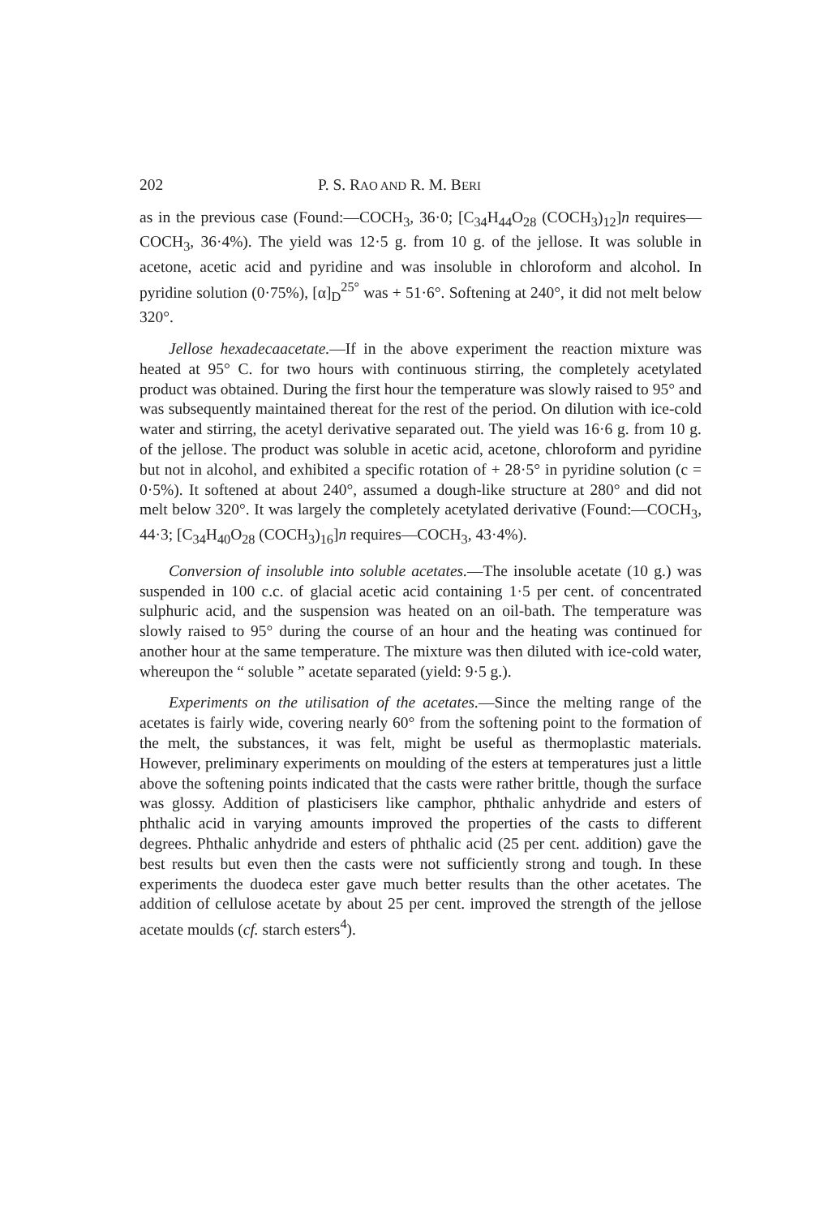202 P. S. RAO AND R. M. BERI
as in the previous case (Found:—COCH<sub>3</sub>, 36·0; [C<sub>34</sub>H<sub>44</sub>O<sub>28</sub> (COCH<sub>3</sub>)<sub>12</sub>]n requires—COCH<sub>3</sub>, 36·4%). The yield was 12·5 g. from 10 g. of the jellose. It was soluble in acetone, acetic acid and pyridine and was insoluble in chloroform and alcohol. In pyridine solution (0·75%), [α]<sub>D</sub><sup>25°</sup> was + 51·6°. Softening at 240°, it did not melt below 320°.
Jellose hexadecaacetate.—If in the above experiment the reaction mixture was heated at 95° C. for two hours with continuous stirring, the completely acetylated product was obtained. During the first hour the temperature was slowly raised to 95° and was subsequently maintained thereat for the rest of the period. On dilution with ice-cold water and stirring, the acetyl derivative separated out. The yield was 16·6 g. from 10 g. of the jellose. The product was soluble in acetic acid, acetone, chloroform and pyridine but not in alcohol, and exhibited a specific rotation of + 28·5° in pyridine solution (c = 0·5%). It softened at about 240°, assumed a dough-like structure at 280° and did not melt below 320°. It was largely the completely acetylated derivative (Found:—COCH<sub>3</sub>, 44·3; [C<sub>34</sub>H<sub>40</sub>O<sub>28</sub> (COCH<sub>3</sub>)<sub>16</sub>]n requires—COCH<sub>3</sub>, 43·4%).
Conversion of insoluble into soluble acetates.—The insoluble acetate (10 g.) was suspended in 100 c.c. of glacial acetic acid containing 1·5 per cent. of concentrated sulphuric acid, and the suspension was heated on an oil-bath. The temperature was slowly raised to 95° during the course of an hour and the heating was continued for another hour at the same temperature. The mixture was then diluted with ice-cold water, whereupon the “ soluble ” acetate separated (yield: 9·5 g.).
Experiments on the utilisation of the acetates.—Since the melting range of the acetates is fairly wide, covering nearly 60° from the softening point to the formation of the melt, the substances, it was felt, might be useful as thermoplastic materials. However, preliminary experiments on moulding of the esters at temperatures just a little above the softening points indicated that the casts were rather brittle, though the surface was glossy. Addition of plasticisers like camphor, phthalic anhydride and esters of phthalic acid in varying amounts improved the properties of the casts to different degrees. Phthalic anhydride and esters of phthalic acid (25 per cent. addition) gave the best results but even then the casts were not sufficiently strong and tough. In these experiments the duodeca ester gave much better results than the other acetates. The addition of cellulose acetate by about 25 per cent. improved the strength of the jellose acetate moulds (cf. starch esters<sup>4</sup>).